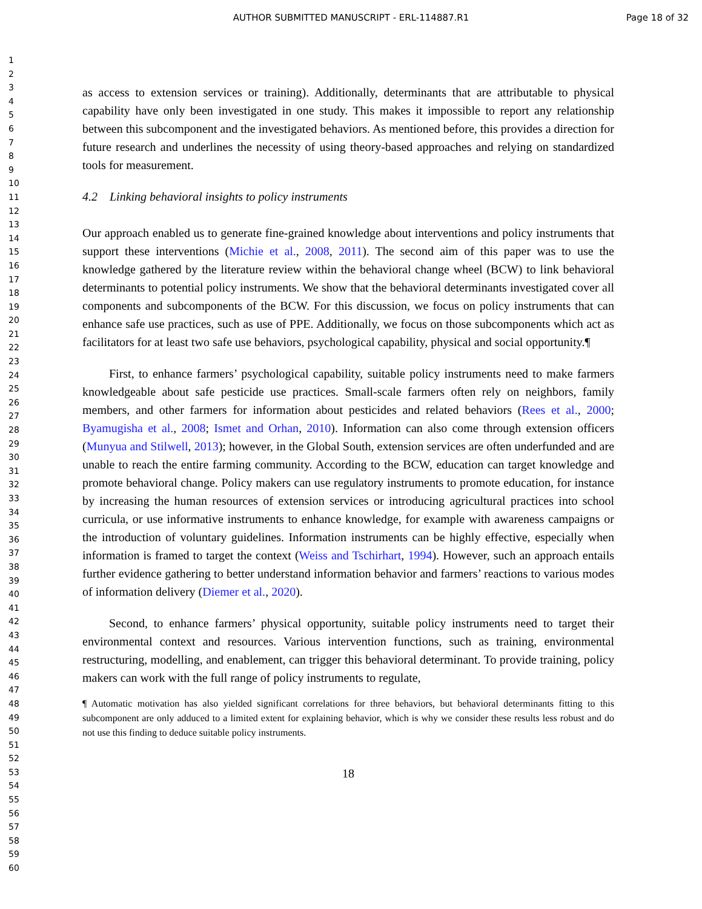AUTHOR SUBMITTED MANUSCRIPT - ERL-114887.R1
Page 18 of 32
1
2
3
4
5
6
7
8
9
10
11
12
13
14
15
16
17
18
19
20
21
22
23
24
25
26
27
28
29
30
31
32
33
34
35
36
37
38
39
40
41
42
43
44
45
46
47
48
49
50
51
52
53
54
55
56
57
58
59
60
as access to extension services or training). Additionally, determinants that are attributable to physical capability have only been investigated in one study. This makes it impossible to report any relationship between this subcomponent and the investigated behaviors. As mentioned before, this provides a direction for future research and underlines the necessity of using theory-based approaches and relying on standardized tools for measurement.
4.2 Linking behavioral insights to policy instruments
Our approach enabled us to generate fine-grained knowledge about interventions and policy instruments that support these interventions (Michie et al., 2008, 2011). The second aim of this paper was to use the knowledge gathered by the literature review within the behavioral change wheel (BCW) to link behavioral determinants to potential policy instruments. We show that the behavioral determinants investigated cover all components and subcomponents of the BCW. For this discussion, we focus on policy instruments that can enhance safe use practices, such as use of PPE. Additionally, we focus on those subcomponents which act as facilitators for at least two safe use behaviors, psychological capability, physical and social opportunity.¶
First, to enhance farmers’ psychological capability, suitable policy instruments need to make farmers knowledgeable about safe pesticide use practices. Small-scale farmers often rely on neighbors, family members, and other farmers for information about pesticides and related behaviors (Rees et al., 2000; Byamugisha et al., 2008; Ismet and Orhan, 2010). Information can also come through extension officers (Munyua and Stilwell, 2013); however, in the Global South, extension services are often underfunded and are unable to reach the entire farming community. According to the BCW, education can target knowledge and promote behavioral change. Policy makers can use regulatory instruments to promote education, for instance by increasing the human resources of extension services or introducing agricultural practices into school curricula, or use informative instruments to enhance knowledge, for example with awareness campaigns or the introduction of voluntary guidelines. Information instruments can be highly effective, especially when information is framed to target the context (Weiss and Tschirhart, 1994). However, such an approach entails further evidence gathering to better understand information behavior and farmers’ reactions to various modes of information delivery (Diemer et al., 2020).
Second, to enhance farmers’ physical opportunity, suitable policy instruments need to target their environmental context and resources. Various intervention functions, such as training, environmental restructuring, modelling, and enablement, can trigger this behavioral determinant. To provide training, policy makers can work with the full range of policy instruments to regulate,
¶ Automatic motivation has also yielded significant correlations for three behaviors, but behavioral determinants fitting to this subcomponent are only adduced to a limited extent for explaining behavior, which is why we consider these results less robust and do not use this finding to deduce suitable policy instruments.
18